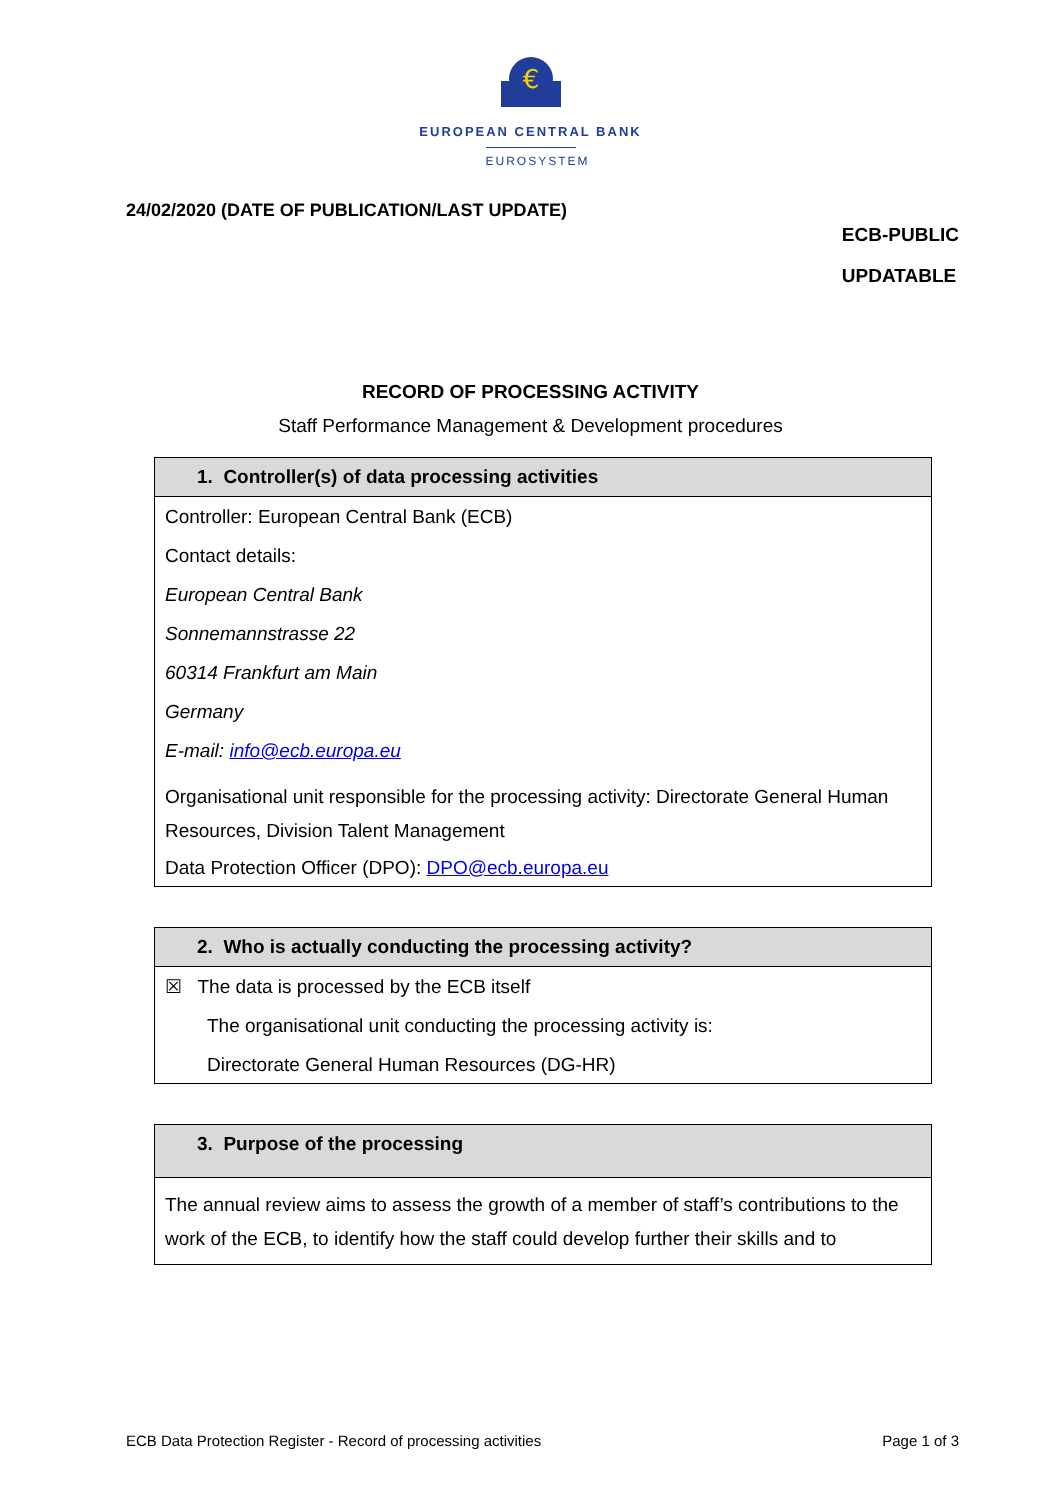€
EUROPEAN CENTRAL BANK
EUROSYSTEM
24/02/2020 (DATE OF PUBLICATION/LAST UPDATE)
ECB-PUBLIC
UPDATABLE
RECORD OF PROCESSING ACTIVITY
Staff Performance Management & Development procedures
| 1. Controller(s) of data processing activities |
| --- |
| Controller: European Central Bank (ECB) Contact details: European Central Bank Sonnemannstrasse 22 60314 Frankfurt am Main Germany E-mail: info@ecb.europa.eu Organisational unit responsible for the processing activity: Directorate General Human Resources, Division Talent Management Data Protection Officer (DPO): DPO@ecb.europa.eu |
| 2. Who is actually conducting the processing activity? |
| --- |
| ☒ The data is processed by the ECB itself The organisational unit conducting the processing activity is: Directorate General Human Resources (DG-HR) |
| 3. Purpose of the processing |
| --- |
| The annual review aims to assess the growth of a member of staff’s contributions to the work of the ECB, to identify how the staff could develop further their skills and to |
ECB Data Protection Register - Record of processing activities Page 1 of 3